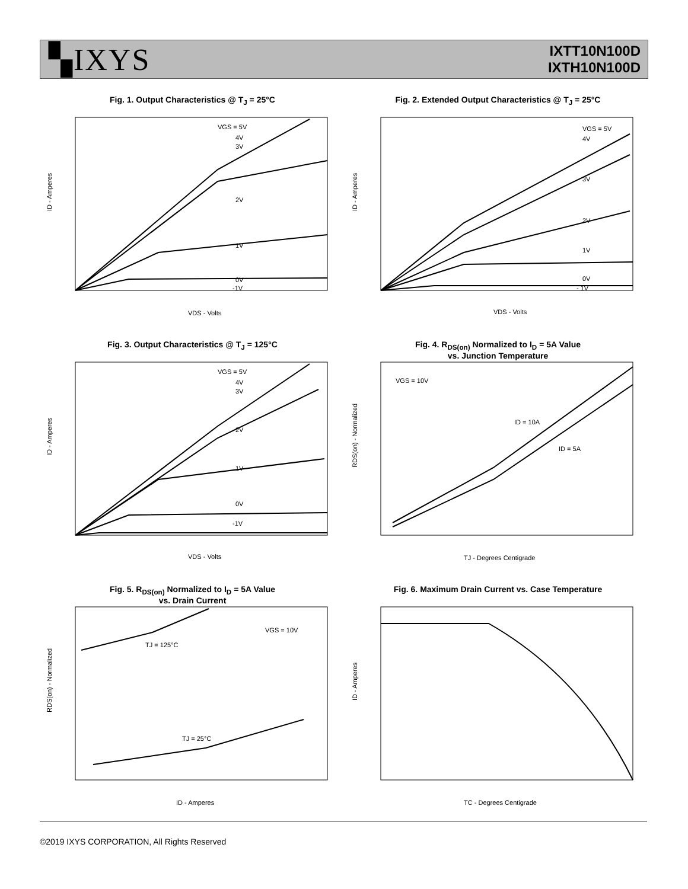▚IXYS
IXTT10N100D
IXTH10N100D
Fig. 1. Output Characteristics @ T<sub>J</sub> = 25°C
VGS = 5V
4V
3V
2V
1V
0V
-1V
VDS - Volts
ID - Amperes
Fig. 2. Extended Output Characteristics @ T<sub>J</sub> = 25°C
VGS = 5V
4V
3V
2V
1V
0V
- 1V
VDS - Volts
ID - Amperes
Fig. 3. Output Characteristics @ T<sub>J</sub> = 125°C
VGS = 5V
4V
3V
2V
1V
0V
-1V
VDS - Volts
ID - Amperes
Fig. 4. R<sub>DS(on)</sub> Normalized to I<sub>D</sub> = 5A Value
vs. Junction Temperature
VGS = 10V
ID = 10A
ID = 5A
TJ - Degrees Centigrade
RDS(on) - Normalized
Fig. 5. R<sub>DS(on)</sub> Normalized to I<sub>D</sub> = 5A Value
vs. Drain Current
VGS = 10V
TJ = 125°C
TJ = 25°C
ID - Amperes
RDS(on) - Normalized
Fig. 6. Maximum Drain Current vs. Case Temperature
TC - Degrees Centigrade
ID - Amperes
©2019 IXYS CORPORATION, All Rights Reserved